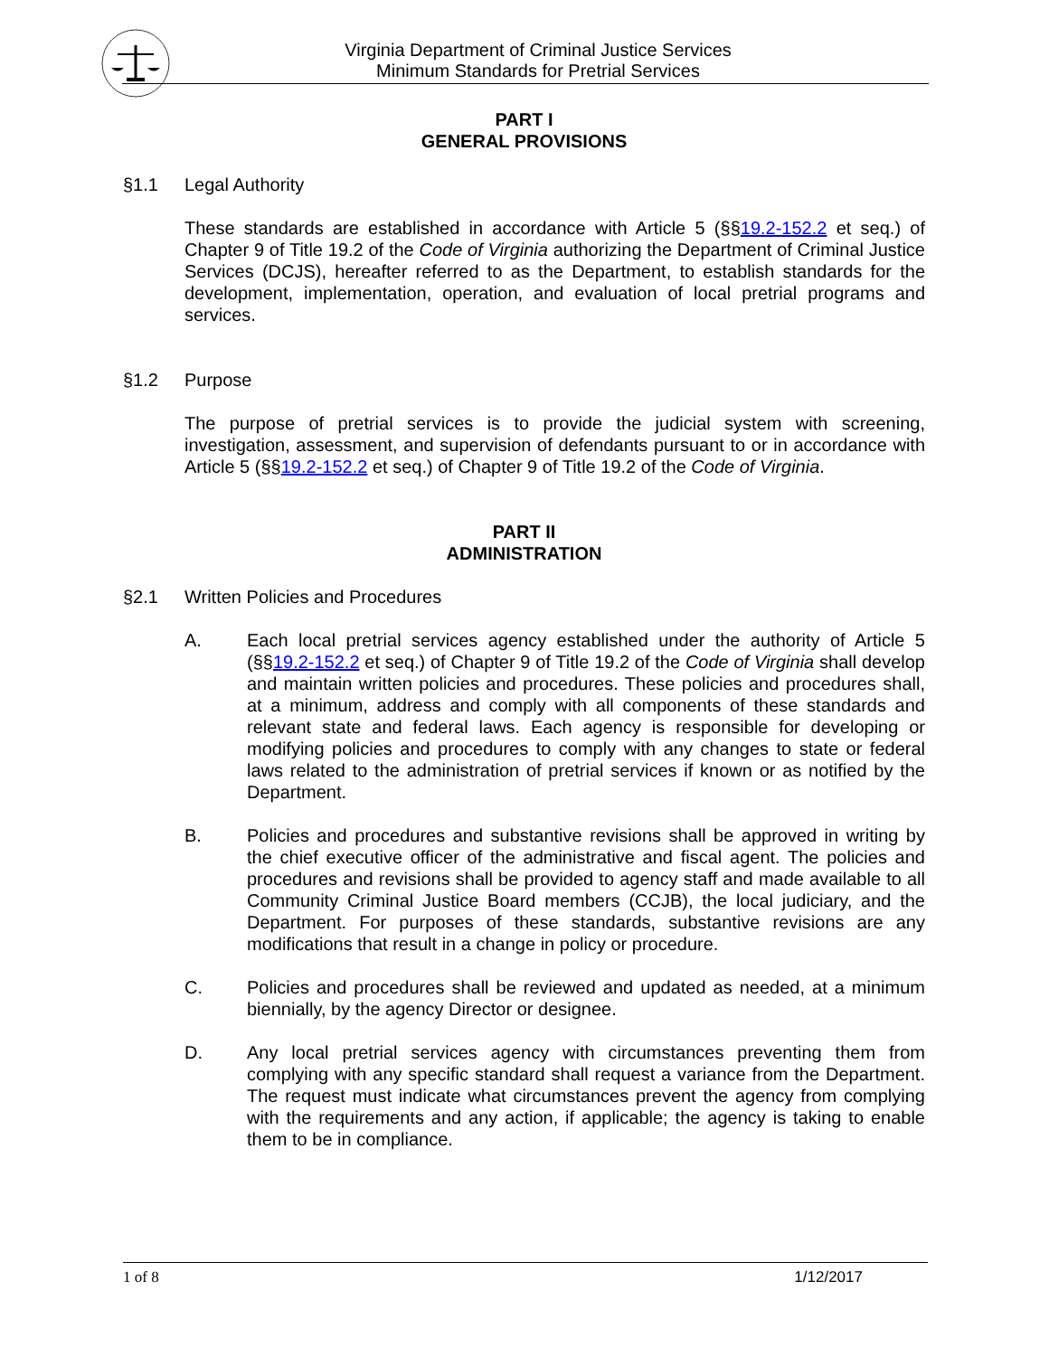Virginia Department of Criminal Justice Services
Minimum Standards for Pretrial Services
PART I
GENERAL PROVISIONS
§1.1 Legal Authority
These standards are established in accordance with Article 5 (§§19.2-152.2 et seq.) of Chapter 9 of Title 19.2 of the Code of Virginia authorizing the Department of Criminal Justice Services (DCJS), hereafter referred to as the Department, to establish standards for the development, implementation, operation, and evaluation of local pretrial programs and services.
§1.2 Purpose
The purpose of pretrial services is to provide the judicial system with screening, investigation, assessment, and supervision of defendants pursuant to or in accordance with Article 5 (§§19.2-152.2 et seq.) of Chapter 9 of Title 19.2 of the Code of Virginia.
PART II
ADMINISTRATION
§2.1 Written Policies and Procedures
A. Each local pretrial services agency established under the authority of Article 5 (§§19.2-152.2 et seq.) of Chapter 9 of Title 19.2 of the Code of Virginia shall develop and maintain written policies and procedures. These policies and procedures shall, at a minimum, address and comply with all components of these standards and relevant state and federal laws. Each agency is responsible for developing or modifying policies and procedures to comply with any changes to state or federal laws related to the administration of pretrial services if known or as notified by the Department.
B. Policies and procedures and substantive revisions shall be approved in writing by the chief executive officer of the administrative and fiscal agent. The policies and procedures and revisions shall be provided to agency staff and made available to all Community Criminal Justice Board members (CCJB), the local judiciary, and the Department. For purposes of these standards, substantive revisions are any modifications that result in a change in policy or procedure.
C. Policies and procedures shall be reviewed and updated as needed, at a minimum biennially, by the agency Director or designee.
D. Any local pretrial services agency with circumstances preventing them from complying with any specific standard shall request a variance from the Department. The request must indicate what circumstances prevent the agency from complying with the requirements and any action, if applicable; the agency is taking to enable them to be in compliance.
1 of 8 1/12/2017